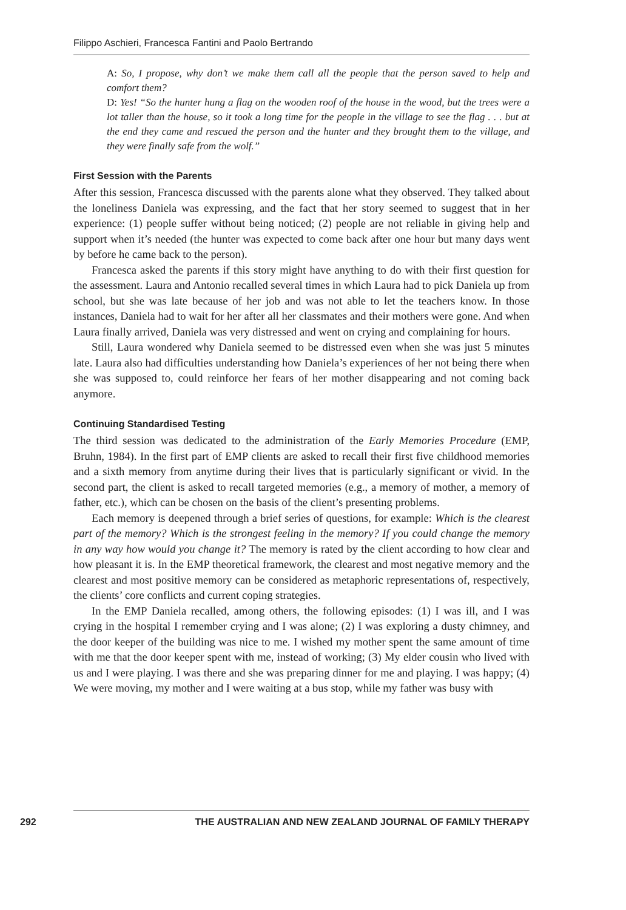Filippo Aschieri, Francesca Fantini and Paolo Bertrando
A: So, I propose, why don’t we make them call all the people that the person saved to help and comfort them?
D: Yes! “So the hunter hung a flag on the wooden roof of the house in the wood, but the trees were a lot taller than the house, so it took a long time for the people in the village to see the flag . . . but at the end they came and rescued the person and the hunter and they brought them to the village, and they were finally safe from the wolf.”
First Session with the Parents
After this session, Francesca discussed with the parents alone what they observed. They talked about the loneliness Daniela was expressing, and the fact that her story seemed to suggest that in her experience: (1) people suffer without being noticed; (2) people are not reliable in giving help and support when it’s needed (the hunter was expected to come back after one hour but many days went by before he came back to the person).
Francesca asked the parents if this story might have anything to do with their first question for the assessment. Laura and Antonio recalled several times in which Laura had to pick Daniela up from school, but she was late because of her job and was not able to let the teachers know. In those instances, Daniela had to wait for her after all her classmates and their mothers were gone. And when Laura finally arrived, Daniela was very distressed and went on crying and complaining for hours.
Still, Laura wondered why Daniela seemed to be distressed even when she was just 5 minutes late. Laura also had difficulties understanding how Daniela’s experiences of her not being there when she was supposed to, could reinforce her fears of her mother disappearing and not coming back anymore.
Continuing Standardised Testing
The third session was dedicated to the administration of the Early Memories Procedure (EMP, Bruhn, 1984). In the first part of EMP clients are asked to recall their first five childhood memories and a sixth memory from anytime during their lives that is particularly significant or vivid. In the second part, the client is asked to recall targeted memories (e.g., a memory of mother, a memory of father, etc.), which can be chosen on the basis of the client’s presenting problems.
Each memory is deepened through a brief series of questions, for example: Which is the clearest part of the memory? Which is the strongest feeling in the memory? If you could change the memory in any way how would you change it? The memory is rated by the client according to how clear and how pleasant it is. In the EMP theoretical framework, the clearest and most negative memory and the clearest and most positive memory can be considered as metaphoric representations of, respectively, the clients’ core conflicts and current coping strategies.
In the EMP Daniela recalled, among others, the following episodes: (1) I was ill, and I was crying in the hospital I remember crying and I was alone; (2) I was exploring a dusty chimney, and the door keeper of the building was nice to me. I wished my mother spent the same amount of time with me that the door keeper spent with me, instead of working; (3) My elder cousin who lived with us and I were playing. I was there and she was preparing dinner for me and playing. I was happy; (4) We were moving, my mother and I were waiting at a bus stop, while my father was busy with
292 THE AUSTRALIAN AND NEW ZEALAND JOURNAL OF FAMILY THERAPY